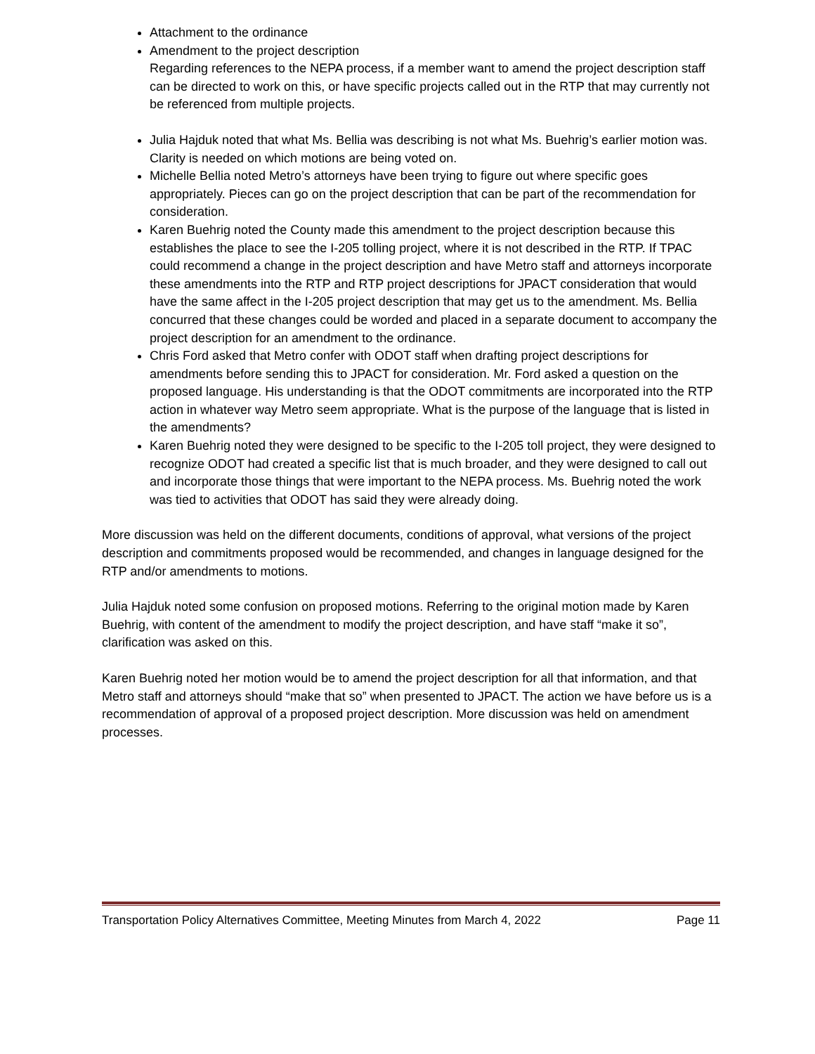Attachment to the ordinance
Amendment to the project description
Regarding references to the NEPA process, if a member want to amend the project description staff can be directed to work on this, or have specific projects called out in the RTP that may currently not be referenced from multiple projects.
Julia Hajduk noted that what Ms. Bellia was describing is not what Ms. Buehrig’s earlier motion was. Clarity is needed on which motions are being voted on.
Michelle Bellia noted Metro’s attorneys have been trying to figure out where specific goes appropriately. Pieces can go on the project description that can be part of the recommendation for consideration.
Karen Buehrig noted the County made this amendment to the project description because this establishes the place to see the I-205 tolling project, where it is not described in the RTP. If TPAC could recommend a change in the project description and have Metro staff and attorneys incorporate these amendments into the RTP and RTP project descriptions for JPACT consideration that would have the same affect in the I-205 project description that may get us to the amendment. Ms. Bellia concurred that these changes could be worded and placed in a separate document to accompany the project description for an amendment to the ordinance.
Chris Ford asked that Metro confer with ODOT staff when drafting project descriptions for amendments before sending this to JPACT for consideration. Mr. Ford asked a question on the proposed language. His understanding is that the ODOT commitments are incorporated into the RTP action in whatever way Metro seem appropriate. What is the purpose of the language that is listed in the amendments?
Karen Buehrig noted they were designed to be specific to the I-205 toll project, they were designed to recognize ODOT had created a specific list that is much broader, and they were designed to call out and incorporate those things that were important to the NEPA process. Ms. Buehrig noted the work was tied to activities that ODOT has said they were already doing.
More discussion was held on the different documents, conditions of approval, what versions of the project description and commitments proposed would be recommended, and changes in language designed for the RTP and/or amendments to motions.
Julia Hajduk noted some confusion on proposed motions. Referring to the original motion made by Karen Buehrig, with content of the amendment to modify the project description, and have staff “make it so”, clarification was asked on this.
Karen Buehrig noted her motion would be to amend the project description for all that information, and that Metro staff and attorneys should “make that so” when presented to JPACT. The action we have before us is a recommendation of approval of a proposed project description. More discussion was held on amendment processes.
Transportation Policy Alternatives Committee, Meeting Minutes from March 4, 2022 Page 11